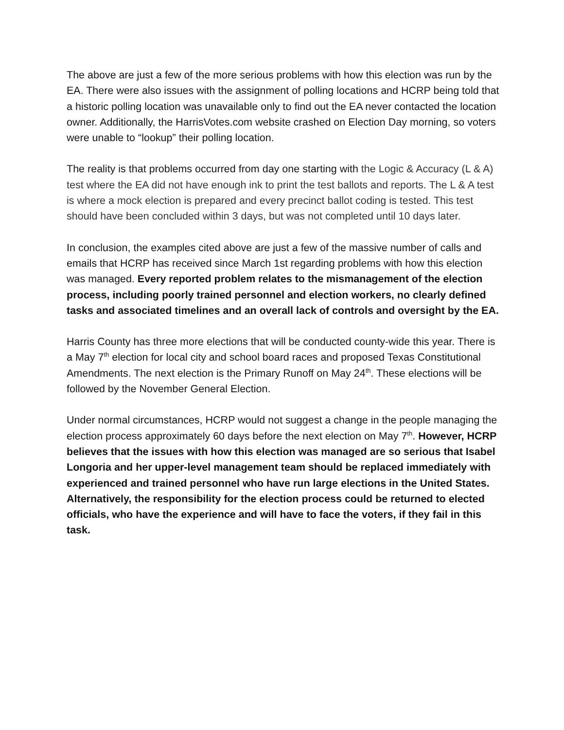The above are just a few of the more serious problems with how this election was run by the EA. There were also issues with the assignment of polling locations and HCRP being told that a historic polling location was unavailable only to find out the EA never contacted the location owner. Additionally, the HarrisVotes.com website crashed on Election Day morning, so voters were unable to “lookup” their polling location.
The reality is that problems occurred from day one starting with the Logic & Accuracy (L & A) test where the EA did not have enough ink to print the test ballots and reports. The L & A test is where a mock election is prepared and every precinct ballot coding is tested. This test should have been concluded within 3 days, but was not completed until 10 days later.
In conclusion, the examples cited above are just a few of the massive number of calls and emails that HCRP has received since March 1st regarding problems with how this election was managed. Every reported problem relates to the mismanagement of the election process, including poorly trained personnel and election workers, no clearly defined tasks and associated timelines and an overall lack of controls and oversight by the EA.
Harris County has three more elections that will be conducted county-wide this year. There is a May 7<sup>th</sup> election for local city and school board races and proposed Texas Constitutional Amendments. The next election is the Primary Runoff on May 24<sup>th</sup>. These elections will be followed by the November General Election.
Under normal circumstances, HCRP would not suggest a change in the people managing the election process approximately 60 days before the next election on May 7<sup>th</sup>. However, HCRP believes that the issues with how this election was managed are so serious that Isabel Longoria and her upper-level management team should be replaced immediately with experienced and trained personnel who have run large elections in the United States. Alternatively, the responsibility for the election process could be returned to elected officials, who have the experience and will have to face the voters, if they fail in this task.